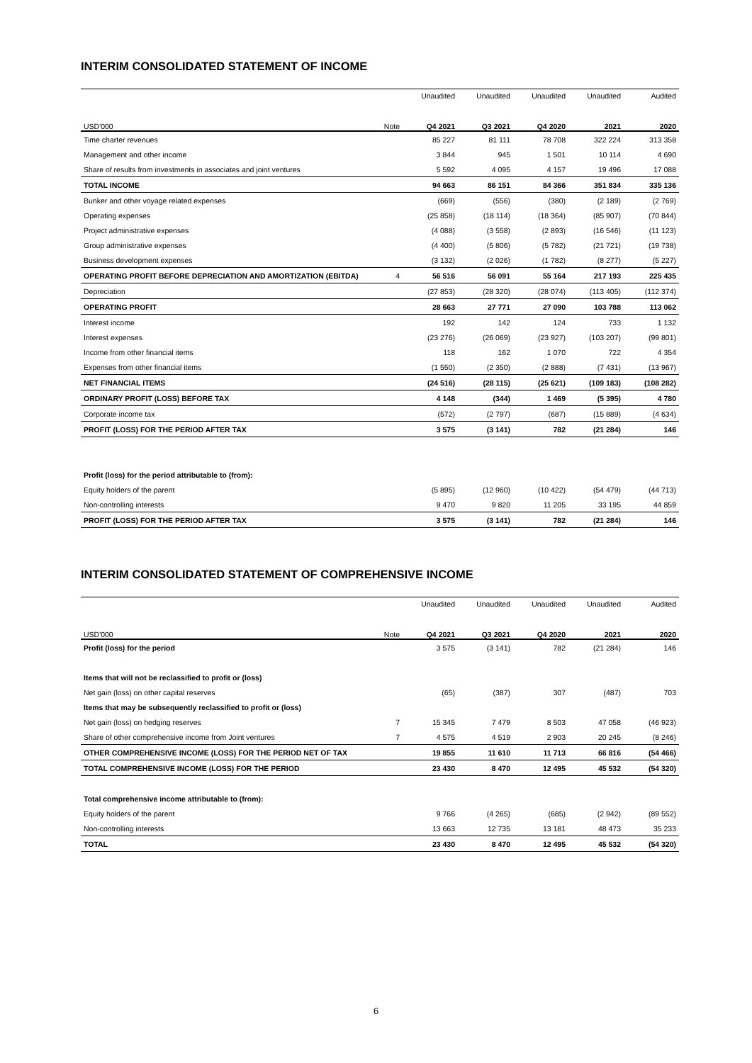INTERIM CONSOLIDATED STATEMENT OF INCOME
| | | Unaudited | Unaudited | Unaudited | Unaudited | Audited |
| USD'000 | Note | Q4 2021 | Q3 2021 | Q4 2020 | 2021 | 2020 |
| Time charter revenues | | 85 227 | 81 111 | 78 708 | 322 224 | 313 358 |
| Management and other income | | 3 844 | 945 | 1 501 | 10 114 | 4 690 |
| Share of results from investments in associates and joint ventures | | 5 592 | 4 095 | 4 157 | 19 496 | 17 088 |
| TOTAL INCOME | | 94 663 | 86 151 | 84 366 | 351 834 | 335 136 |
| Bunker and other voyage related expenses | | (669) | (556) | (380) | (2 189) | (2 769) |
| Operating expenses | | (25 858) | (18 114) | (18 364) | (85 907) | (70 844) |
| Project administrative expenses | | (4 088) | (3 558) | (2 893) | (16 546) | (11 123) |
| Group administrative expenses | | (4 400) | (5 806) | (5 782) | (21 721) | (19 738) |
| Business development expenses | | (3 132) | (2 026) | (1 782) | (8 277) | (5 227) |
| OPERATING PROFIT BEFORE DEPRECIATION AND AMORTIZATION (EBITDA) | 4 | 56 516 | 56 091 | 55 164 | 217 193 | 225 435 |
| Depreciation | | (27 853) | (28 320) | (28 074) | (113 405) | (112 374) |
| OPERATING PROFIT | | 28 663 | 27 771 | 27 090 | 103 788 | 113 062 |
| Interest income | | 192 | 142 | 124 | 733 | 1 132 |
| Interest expenses | | (23 276) | (26 069) | (23 927) | (103 207) | (99 801) |
| Income from other financial items | | 118 | 162 | 1 070 | 722 | 4 354 |
| Expenses from other financial items | | (1 550) | (2 350) | (2 888) | (7 431) | (13 967) |
| NET FINANCIAL ITEMS | | (24 516) | (28 115) | (25 621) | (109 183) | (108 282) |
| ORDINARY PROFIT (LOSS) BEFORE TAX | | 4 148 | (344) | 1 469 | (5 395) | 4 780 |
| Corporate income tax | | (572) | (2 797) | (687) | (15 889) | (4 634) |
| PROFIT (LOSS) FOR THE PERIOD AFTER TAX | | 3 575 | (3 141) | 782 | (21 284) | 146 |
| Profit (loss) for the period attributable to (from): | | | | | | |
| Equity holders of the parent | | (5 895) | (12 960) | (10 422) | (54 479) | (44 713) |
| Non-controlling interests | | 9 470 | 9 820 | 11 205 | 33 195 | 44 859 |
| PROFIT (LOSS) FOR THE PERIOD AFTER TAX | | 3 575 | (3 141) | 782 | (21 284) | 146 |
INTERIM CONSOLIDATED STATEMENT OF COMPREHENSIVE INCOME
| | | Unaudited | Unaudited | Unaudited | Unaudited | Audited |
| USD'000 | Note | Q4 2021 | Q3 2021 | Q4 2020 | 2021 | 2020 |
| Profit (loss) for the period | | 3 575 | (3 141) | 782 | (21 284) | 146 |
| Items that will not be reclassified to profit or (loss) | | | | | | |
| Net gain (loss) on other capital reserves | | (65) | (387) | 307 | (487) | 703 |
| Items that may be subsequently reclassified to profit or (loss) | | | | | | |
| Net gain (loss) on hedging reserves | 7 | 15 345 | 7 479 | 8 503 | 47 058 | (46 923) |
| Share of other comprehensive income from Joint ventures | 7 | 4 575 | 4 519 | 2 903 | 20 245 | (8 246) |
| OTHER COMPREHENSIVE INCOME (LOSS) FOR THE PERIOD NET OF TAX | | 19 855 | 11 610 | 11 713 | 66 816 | (54 466) |
| TOTAL COMPREHENSIVE INCOME (LOSS) FOR THE PERIOD | | 23 430 | 8 470 | 12 495 | 45 532 | (54 320) |
| Total comprehensive income attributable to (from): | | | | | | |
| Equity holders of the parent | | 9 766 | (4 265) | (685) | (2 942) | (89 552) |
| Non-controlling interests | | 13 663 | 12 735 | 13 181 | 48 473 | 35 233 |
| TOTAL | | 23 430 | 8 470 | 12 495 | 45 532 | (54 320) |
6